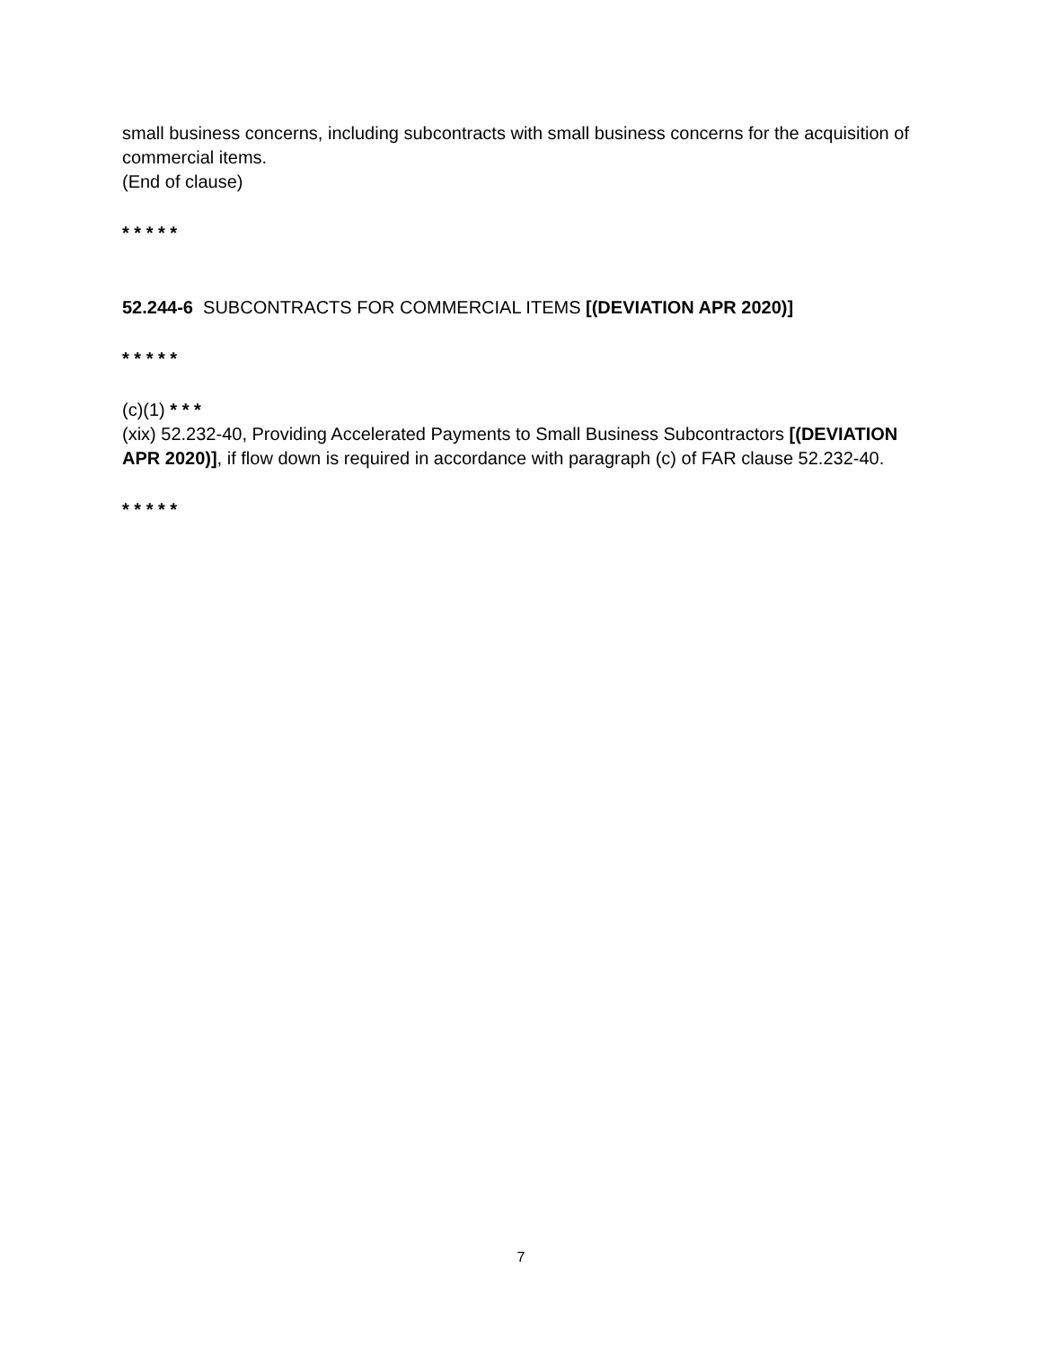small business concerns, including subcontracts with small business concerns for the acquisition of commercial items.
(End of clause)
* * * * *
52.244-6 SUBCONTRACTS FOR COMMERCIAL ITEMS [(DEVIATION APR 2020)]
* * * * *
(c)(1) * * *
(xix) 52.232-40, Providing Accelerated Payments to Small Business Subcontractors [(DEVIATION APR 2020)], if flow down is required in accordance with paragraph (c) of FAR clause 52.232-40.
* * * * *
7